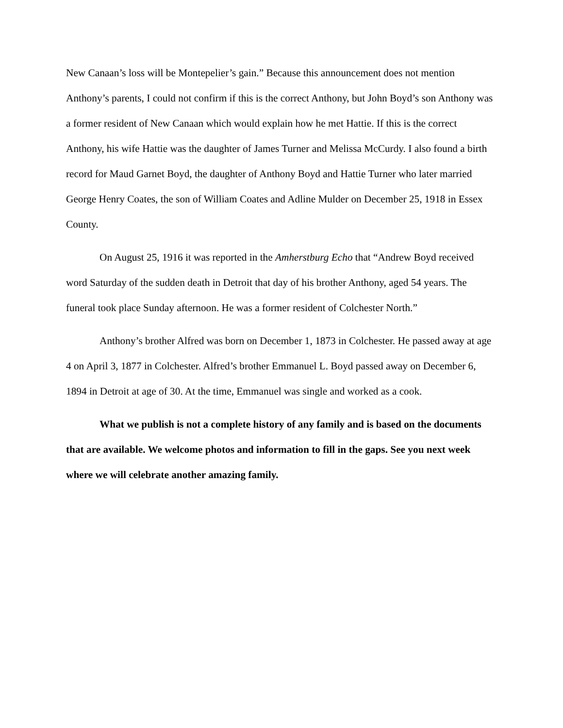New Canaan’s loss will be Montepelier’s gain.” Because this announcement does not mention Anthony’s parents, I could not confirm if this is the correct Anthony, but John Boyd’s son Anthony was a former resident of New Canaan which would explain how he met Hattie. If this is the correct Anthony, his wife Hattie was the daughter of James Turner and Melissa McCurdy. I also found a birth record for Maud Garnet Boyd, the daughter of Anthony Boyd and Hattie Turner who later married George Henry Coates, the son of William Coates and Adline Mulder on December 25, 1918 in Essex County.
On August 25, 1916 it was reported in the Amherstburg Echo that “Andrew Boyd received word Saturday of the sudden death in Detroit that day of his brother Anthony, aged 54 years. The funeral took place Sunday afternoon. He was a former resident of Colchester North.”
Anthony’s brother Alfred was born on December 1, 1873 in Colchester. He passed away at age 4 on April 3, 1877 in Colchester. Alfred’s brother Emmanuel L. Boyd passed away on December 6, 1894 in Detroit at age of 30. At the time, Emmanuel was single and worked as a cook.
What we publish is not a complete history of any family and is based on the documents that are available. We welcome photos and information to fill in the gaps. See you next week where we will celebrate another amazing family.